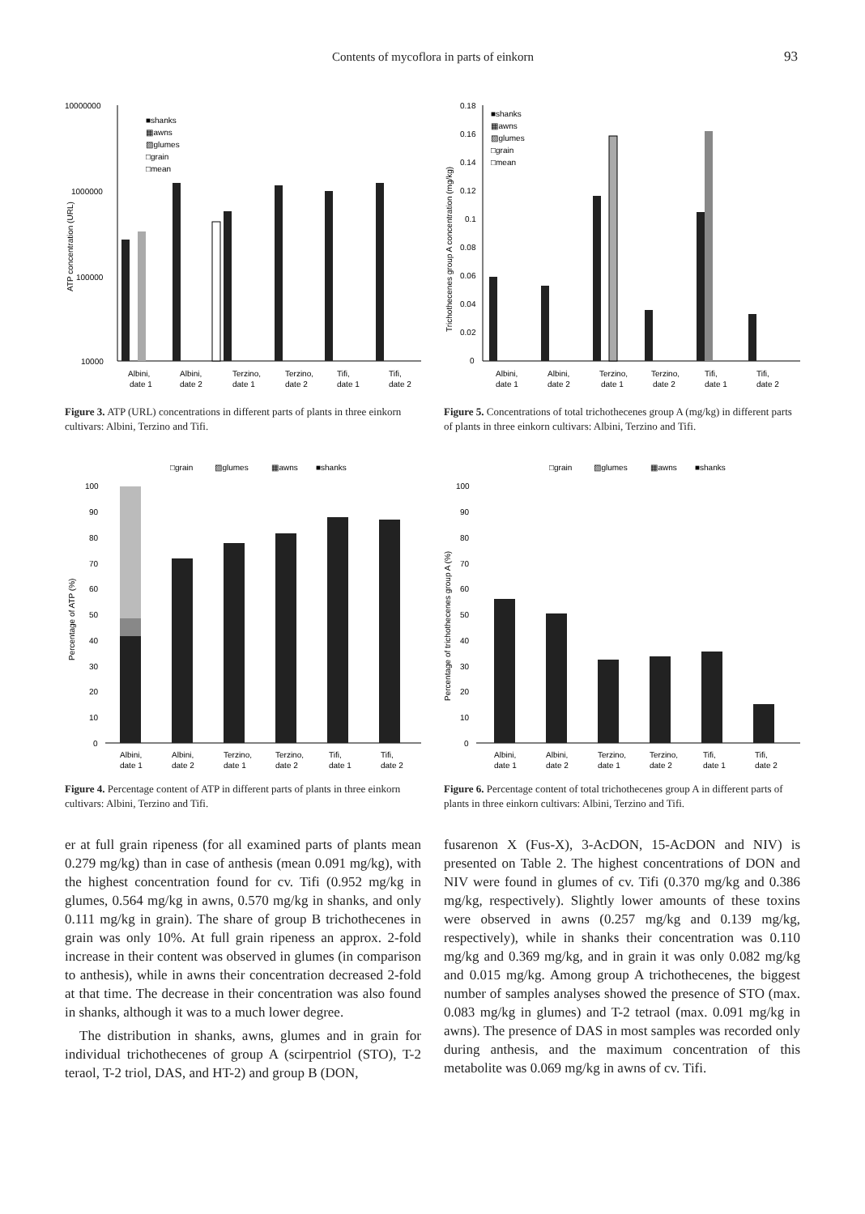Contents of mycoflora in parts of einkorn 93
10000000
1000000
100000
10000
ATP concentration (URL)
■shanks
▦awns
▨glumes
□grain
□mean
Albini,
date 1
Albini,
date 2
Terzino,
date 1
Terzino,
date 2
Tifi,
date 1
Tifi,
date 2
Figure 3. ATP (URL) concentrations in different parts of plants in three einkorn cultivars: Albini, Terzino and Tifi.
0.18
0.16
0.14
0.12
0.1
0.08
0.06
0.04
0.02
0
Trichothecenes group A concentration (mg/kg)
■shanks
▦awns
▨glumes
□grain
□mean
Albini,
date 1
Albini,
date 2
Terzino,
date 1
Terzino,
date 2
Tifi,
date 1
Tifi,
date 2
Figure 5. Concentrations of total trichothecenes group A (mg/kg) in different parts of plants in three einkorn cultivars: Albini, Terzino and Tifi.
□grain
▨glumes
▦awns
■shanks
100
90
80
70
60
50
40
30
20
10
0
Percentage of ATP (%)
Albini,
date 1
Albini,
date 2
Terzino,
date 1
Terzino,
date 2
Tifi,
date 1
Tifi,
date 2
Figure 4. Percentage content of ATP in different parts of plants in three einkorn cultivars: Albini, Terzino and Tifi.
□grain
▨glumes
▦awns
■shanks
100
90
80
70
60
50
40
30
20
10
0
Percentage of trichothecenes group A (%)
Albini,
date 1
Albini,
date 2
Terzino,
date 1
Terzino,
date 2
Tifi,
date 1
Tifi,
date 2
Figure 6. Percentage content of total trichothecenes group A in different parts of plants in three einkorn cultivars: Albini, Terzino and Tifi.
er at full grain ripeness (for all examined parts of plants mean 0.279 mg/kg) than in case of anthesis (mean 0.091 mg/kg), with the highest concentration found for cv. Tifi (0.952 mg/kg in glumes, 0.564 mg/kg in awns, 0.570 mg/kg in shanks, and only 0.111 mg/kg in grain). The share of group B trichothecenes in grain was only 10%. At full grain ripeness an approx. 2-fold increase in their content was observed in glumes (in comparison to anthesis), while in awns their concentration decreased 2-fold at that time. The decrease in their concentration was also found in shanks, although it was to a much lower degree.
The distribution in shanks, awns, glumes and in grain for individual trichothecenes of group A (scirpentriol (STO), T-2 teraol, T-2 triol, DAS, and HT-2) and group B (DON,
fusarenon X (Fus-X), 3-AcDON, 15-AcDON and NIV) is presented on Table 2. The highest concentrations of DON and NIV were found in glumes of cv. Tifi (0.370 mg/kg and 0.386 mg/kg, respectively). Slightly lower amounts of these toxins were observed in awns (0.257 mg/kg and 0.139 mg/kg, respectively), while in shanks their concentration was 0.110 mg/kg and 0.369 mg/kg, and in grain it was only 0.082 mg/kg and 0.015 mg/kg. Among group A trichothecenes, the biggest number of samples analyses showed the presence of STO (max. 0.083 mg/kg in glumes) and T-2 tetraol (max. 0.091 mg/kg in awns). The presence of DAS in most samples was recorded only during anthesis, and the maximum concentration of this metabolite was 0.069 mg/kg in awns of cv. Tifi.